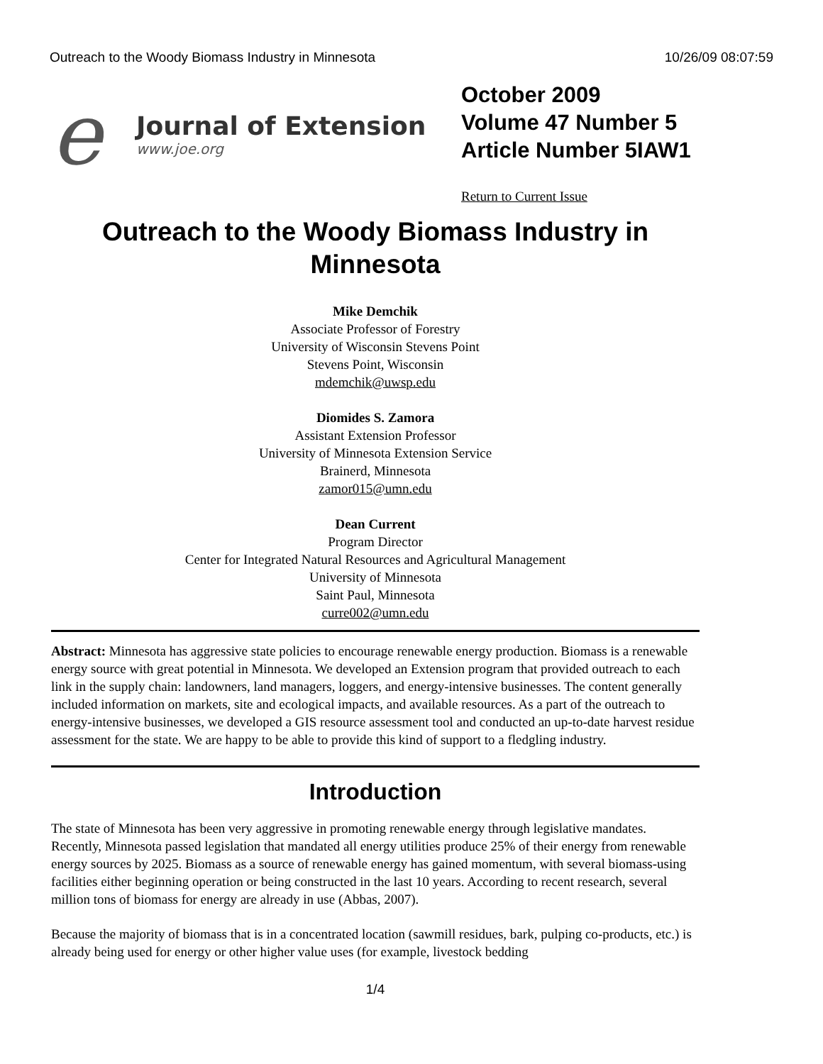Outreach to the Woody Biomass Industry in Minnesota 10/26/09 08:07:59
e
Journal of Extension
www.joe.org
October 2009
Volume 47 Number 5
Article Number 5IAW1
Return to Current Issue
Outreach to the Woody Biomass Industry in Minnesota
Mike Demchik
Associate Professor of Forestry
University of Wisconsin Stevens Point
Stevens Point, Wisconsin
mdemchik@uwsp.edu
Diomides S. Zamora
Assistant Extension Professor
University of Minnesota Extension Service
Brainerd, Minnesota
zamor015@umn.edu
Dean Current
Program Director
Center for Integrated Natural Resources and Agricultural Management
University of Minnesota
Saint Paul, Minnesota
curre002@umn.edu
Abstract: Minnesota has aggressive state policies to encourage renewable energy production. Biomass is a renewable energy source with great potential in Minnesota. We developed an Extension program that provided outreach to each link in the supply chain: landowners, land managers, loggers, and energy-intensive businesses. The content generally included information on markets, site and ecological impacts, and available resources. As a part of the outreach to energy-intensive businesses, we developed a GIS resource assessment tool and conducted an up-to-date harvest residue assessment for the state. We are happy to be able to provide this kind of support to a fledgling industry.
Introduction
The state of Minnesota has been very aggressive in promoting renewable energy through legislative mandates. Recently, Minnesota passed legislation that mandated all energy utilities produce 25% of their energy from renewable energy sources by 2025. Biomass as a source of renewable energy has gained momentum, with several biomass-using facilities either beginning operation or being constructed in the last 10 years. According to recent research, several million tons of biomass for energy are already in use (Abbas, 2007).
Because the majority of biomass that is in a concentrated location (sawmill residues, bark, pulping co-products, etc.) is already being used for energy or other higher value uses (for example, livestock bedding
1/4